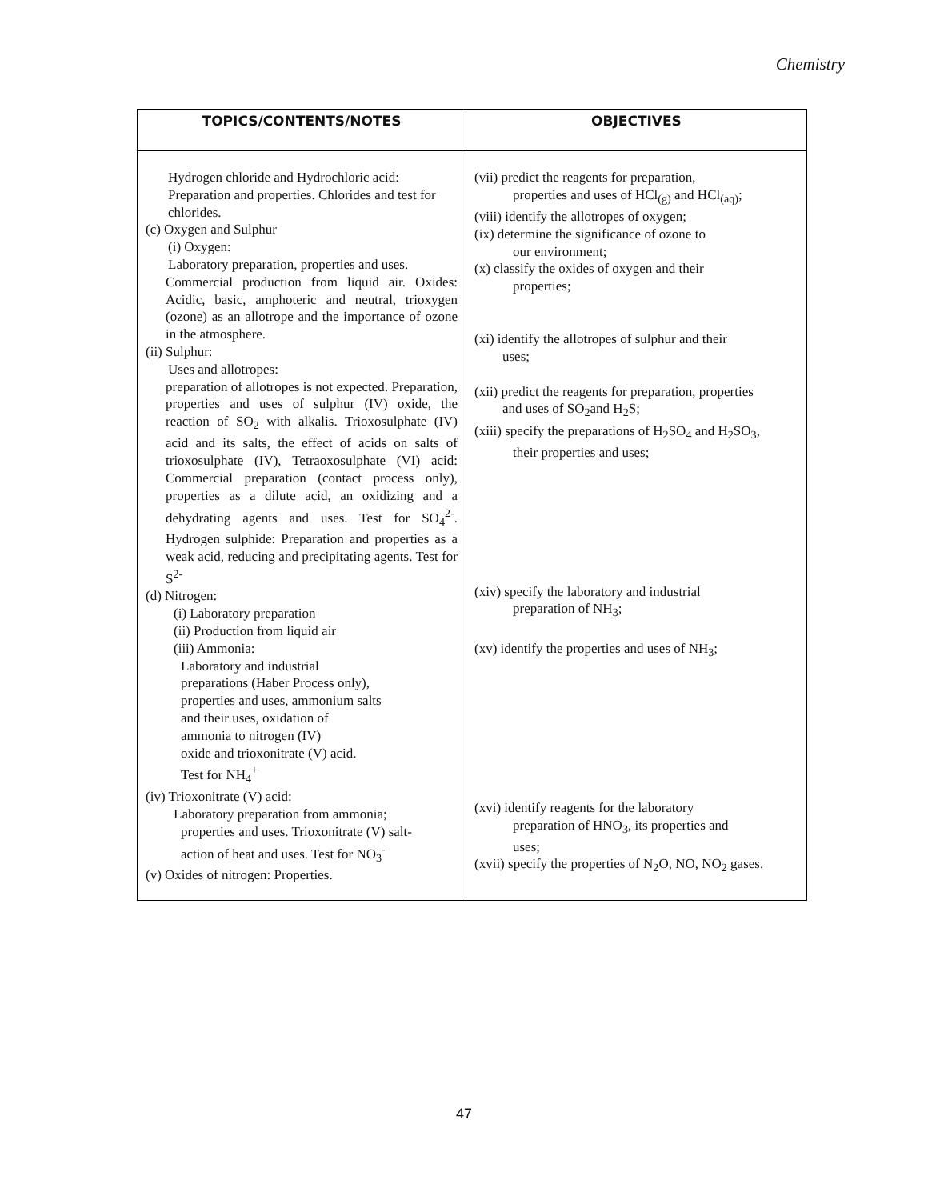Chemistry
| TOPICS/CONTENTS/NOTES | OBJECTIVES |
| --- | --- |
| Hydrogen chloride and Hydrochloric acid: Preparation and properties. Chlorides and test for chlorides. (c) Oxygen and Sulphur (i) Oxygen: Laboratory preparation, properties and uses. Commercial production from liquid air. Oxides: Acidic, basic, amphoteric and neutral, trioxygen (ozone) as an allotrope and the importance of ozone in the atmosphere. (ii) Sulphur: Uses and allotropes: preparation of allotropes is not expected. Preparation, properties and uses of sulphur (IV) oxide, the reaction of SO<sub>2</sub> with alkalis. Trioxosulphate (IV) acid and its salts, the effect of acids on salts of trioxosulphate (IV), Tetraoxosulphate (VI) acid: Commercial preparation (contact process only), properties as a dilute acid, an oxidizing and a dehydrating agents and uses. Test for SO<sub>4</sub><sup>2-</sup>. Hydrogen sulphide: Preparation and properties as a weak acid, reducing and precipitating agents. Test for S<sup>2-</sup> (d) Nitrogen: (i) Laboratory preparation (ii) Production from liquid air (iii) Ammonia: Laboratory and industrial preparations (Haber Process only), properties and uses, ammonium salts and their uses, oxidation of ammonia to nitrogen (IV) oxide and trioxonitrate (V) acid. Test for NH<sub>4</sub><sup>+</sup> (iv) Trioxonitrate (V) acid: Laboratory preparation from ammonia; properties and uses. Trioxonitrate (V) salt- action of heat and uses. Test for NO<sub>3</sub><sup>-</sup> (v) Oxides of nitrogen: Properties. | (vii) predict the reagents for preparation, properties and uses of HCl<sub>(g)</sub> and HCl<sub>(aq)</sub>; (viii) identify the allotropes of oxygen; (ix) determine the significance of ozone to our environment; (x) classify the oxides of oxygen and their properties; (xi) identify the allotropes of sulphur and their uses; (xii) predict the reagents for preparation, properties and uses of SO<sub>2</sub>and H<sub>2</sub>S; (xiii) specify the preparations of H<sub>2</sub>SO<sub>4</sub> and H<sub>2</sub>SO<sub>3</sub>, their properties and uses; (xiv) specify the laboratory and industrial preparation of NH<sub>3</sub>; (xv) identify the properties and uses of NH<sub>3</sub>; (xvi) identify reagents for the laboratory preparation of HNO<sub>3</sub>, its properties and uses; (xvii) specify the properties of N<sub>2</sub>O, NO, NO<sub>2</sub> gases. |
47